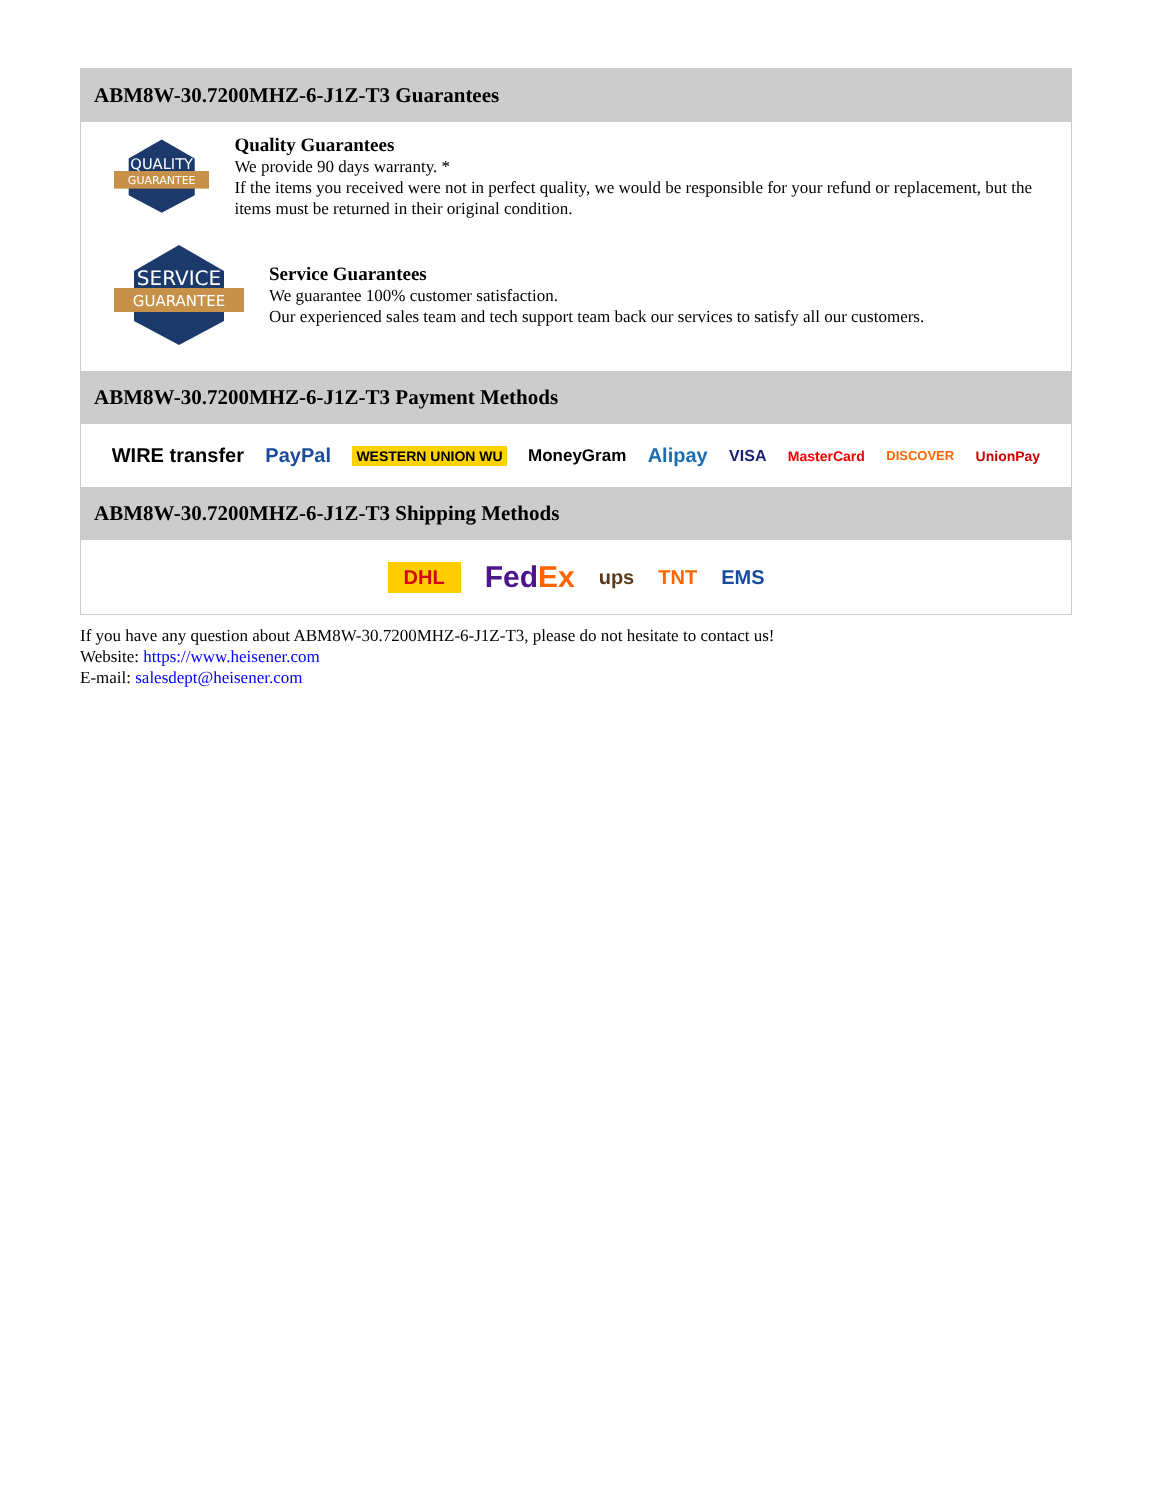ABM8W-30.7200MHZ-6-J1Z-T3 Guarantees
QUALITY
GUARANTEE
Quality Guarantees
We provide 90 days warranty. *
If the items you received were not in perfect quality, we would be responsible for your refund or replacement, but the items must be returned in their original condition.
SERVICE
GUARANTEE
Service Guarantees
We guarantee 100% customer satisfaction.
Our experienced sales team and tech support team back our services to satisfy all our customers.
ABM8W-30.7200MHZ-6-J1Z-T3 Payment Methods
WIRE transfer PayPal WESTERN UNION WU MoneyGram Alipay VISA MasterCard DISCOVER UnionPay
ABM8W-30.7200MHZ-6-J1Z-T3 Shipping Methods
DHL FedEx ups TNT EMS
If you have any question about ABM8W-30.7200MHZ-6-J1Z-T3, please do not hesitate to contact us!
Website: https://www.heisener.com
E-mail: salesdept@heisener.com